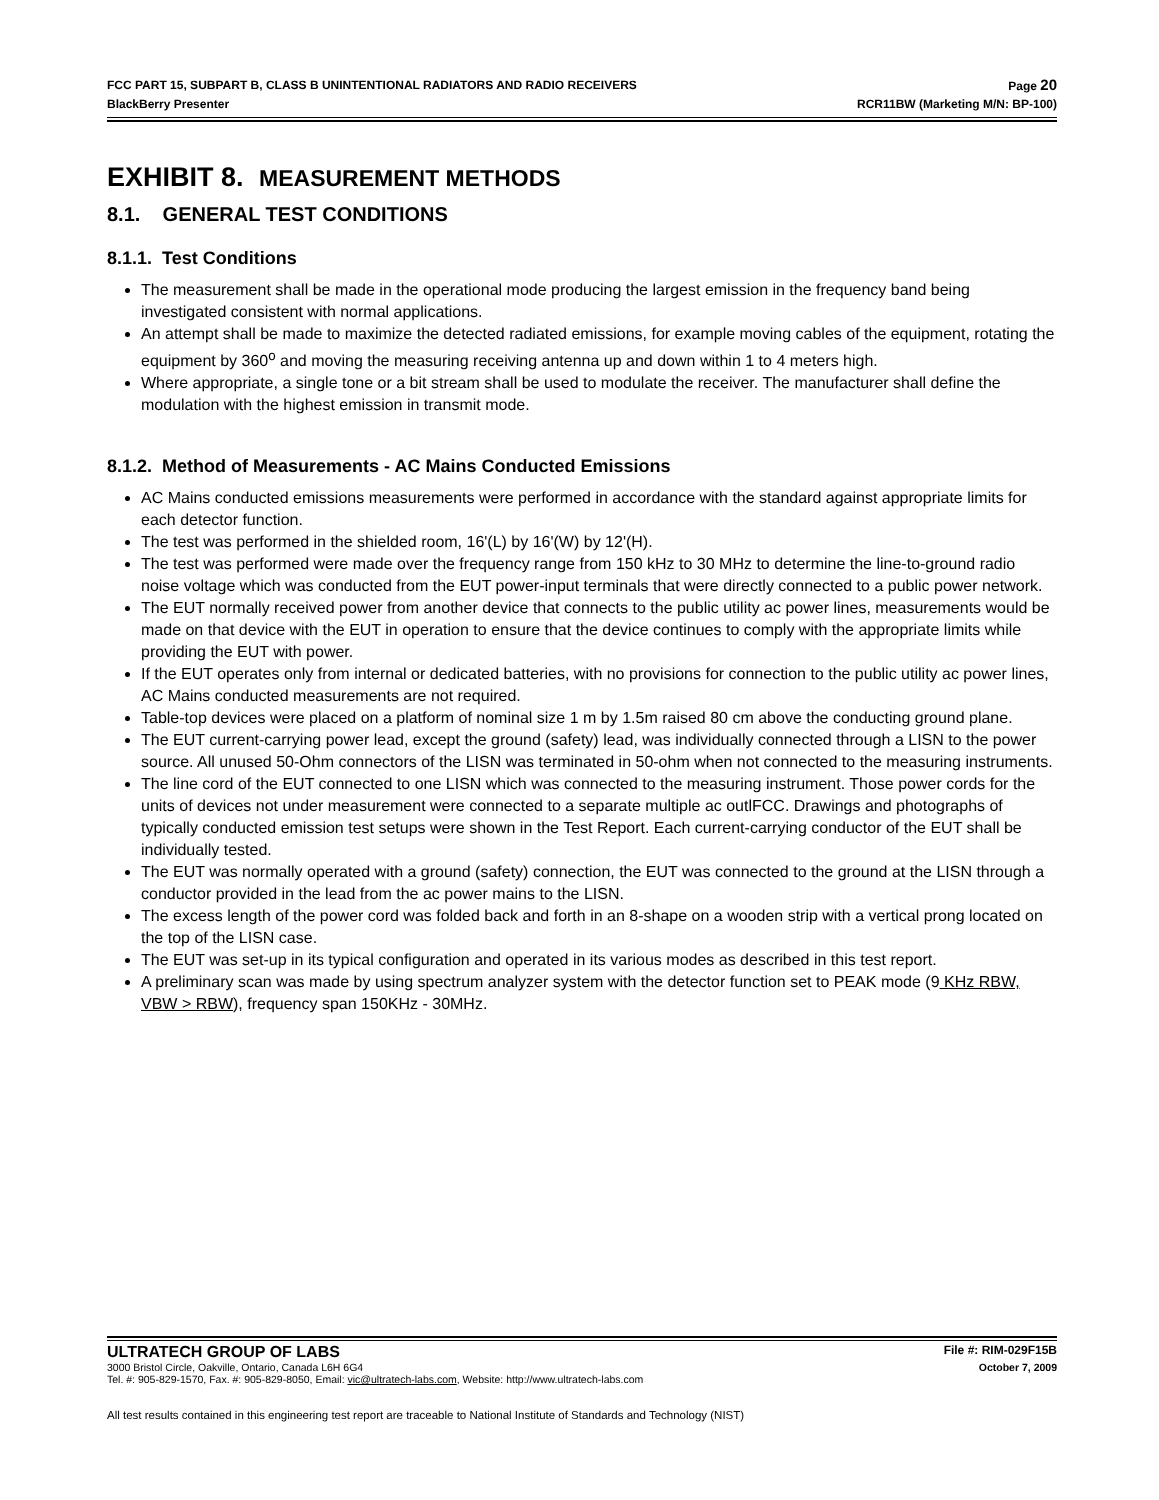FCC PART 15, SUBPART B, CLASS B UNINTENTIONAL RADIATORS AND RADIO RECEIVERS Page 20
BlackBerry Presenter RCR11BW (Marketing M/N: BP-100)
EXHIBIT 8. MEASUREMENT METHODS
8.1. GENERAL TEST CONDITIONS
8.1.1. Test Conditions
The measurement shall be made in the operational mode producing the largest emission in the frequency band being investigated consistent with normal applications.
An attempt shall be made to maximize the detected radiated emissions, for example moving cables of the equipment, rotating the equipment by 360<sup>o</sup> and moving the measuring receiving antenna up and down within 1 to 4 meters high.
Where appropriate, a single tone or a bit stream shall be used to modulate the receiver. The manufacturer shall define the modulation with the highest emission in transmit mode.
8.1.2. Method of Measurements - AC Mains Conducted Emissions
AC Mains conducted emissions measurements were performed in accordance with the standard against appropriate limits for each detector function.
The test was performed in the shielded room, 16'(L) by 16'(W) by 12'(H).
The test was performed were made over the frequency range from 150 kHz to 30 MHz to determine the line-to-ground radio noise voltage which was conducted from the EUT power-input terminals that were directly connected to a public power network.
The EUT normally received power from another device that connects to the public utility ac power lines, measurements would be made on that device with the EUT in operation to ensure that the device continues to comply with the appropriate limits while providing the EUT with power.
If the EUT operates only from internal or dedicated batteries, with no provisions for connection to the public utility ac power lines, AC Mains conducted measurements are not required.
Table-top devices were placed on a platform of nominal size 1 m by 1.5m raised 80 cm above the conducting ground plane.
The EUT current-carrying power lead, except the ground (safety) lead, was individually connected through a LISN to the power source. All unused 50-Ohm connectors of the LISN was terminated in 50-ohm when not connected to the measuring instruments.
The line cord of the EUT connected to one LISN which was connected to the measuring instrument. Those power cords for the units of devices not under measurement were connected to a separate multiple ac outlFCC. Drawings and photographs of typically conducted emission test setups were shown in the Test Report. Each current-carrying conductor of the EUT shall be individually tested.
The EUT was normally operated with a ground (safety) connection, the EUT was connected to the ground at the LISN through a conductor provided in the lead from the ac power mains to the LISN.
The excess length of the power cord was folded back and forth in an 8-shape on a wooden strip with a vertical prong located on the top of the LISN case.
The EUT was set-up in its typical configuration and operated in its various modes as described in this test report.
A preliminary scan was made by using spectrum analyzer system with the detector function set to PEAK mode (9 KHz RBW, VBW > RBW), frequency span 150KHz - 30MHz.
ULTRATECH GROUP OF LABS File #: RIM-029F15B
3000 Bristol Circle, Oakville, Ontario, Canada L6H 6G4 October 7, 2009
Tel. #: 905-829-1570, Fax. #: 905-829-8050, Email: vic@ultratech-labs.com, Website: http://www.ultratech-labs.com
All test results contained in this engineering test report are traceable to National Institute of Standards and Technology (NIST)